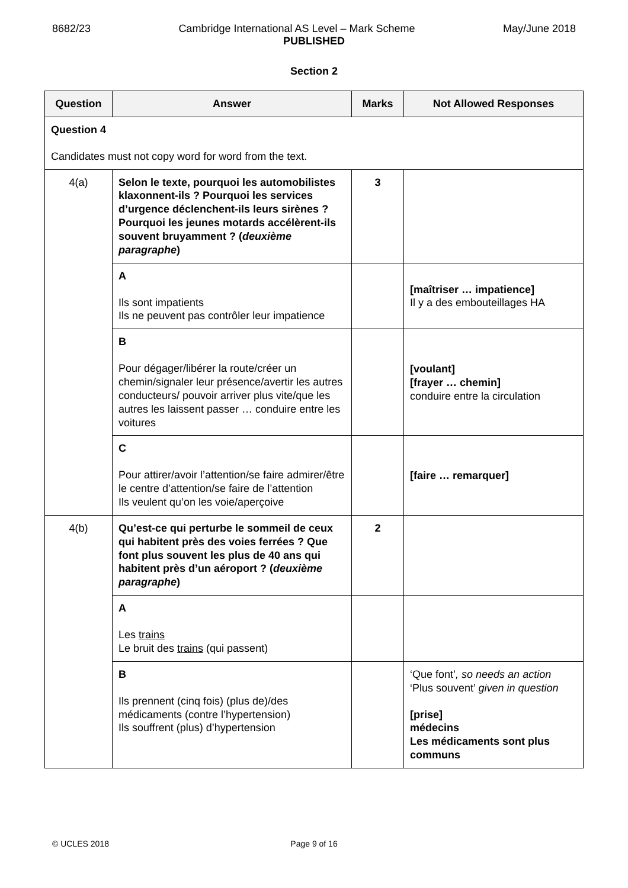8682/23 Cambridge International AS Level – Mark Scheme May/June 2018
PUBLISHED
Section 2
| Question | Answer | Marks | Not Allowed Responses |
| --- | --- | --- | --- |
| Question 4 Candidates must not copy word for word from the text. | | | |
| 4(a) | Selon le texte, pourquoi les automobilistes klaxonnent-ils ? Pourquoi les services d’urgence déclenchent-ils leurs sirènes ? Pourquoi les jeunes motards accélèrent-ils souvent bruyamment ? ( deuxième paragraphe ) | 3 | |
| | A Ils sont impatients Ils ne peuvent pas contrôler leur impatience | | [maîtriser … impatience] Il y a des embouteillages HA |
| | B Pour dégager/libérer la route/créer un chemin/signaler leur présence/avertir les autres conducteurs/ pouvoir arriver plus vite/que les autres les laissent passer … conduire entre les voitures | | [voulant] [frayer … chemin] conduire entre la circulation |
| | C Pour attirer/avoir l’attention/se faire admirer/être le centre d’attention/se faire de l’attention Ils veulent qu’on les voie/aperçoive | | [faire … remarquer] |
| 4(b) | Qu’est-ce qui perturbe le sommeil de ceux qui habitent près des voies ferrées ? Que font plus souvent les plus de 40 ans qui habitent près d’un aéroport ? ( deuxième paragraphe ) | 2 | |
| | A Les trains Le bruit des trains (qui passent) | | |
| | B Ils prennent (cinq fois) (plus de)/des médicaments (contre l’hypertension) Ils souffrent (plus) d’hypertension | | ‘Que font’ , so needs an action ‘Plus souvent’ given in question [prise] médecins Les médicaments sont plus communs |
© UCLES 2018 Page 9 of 16